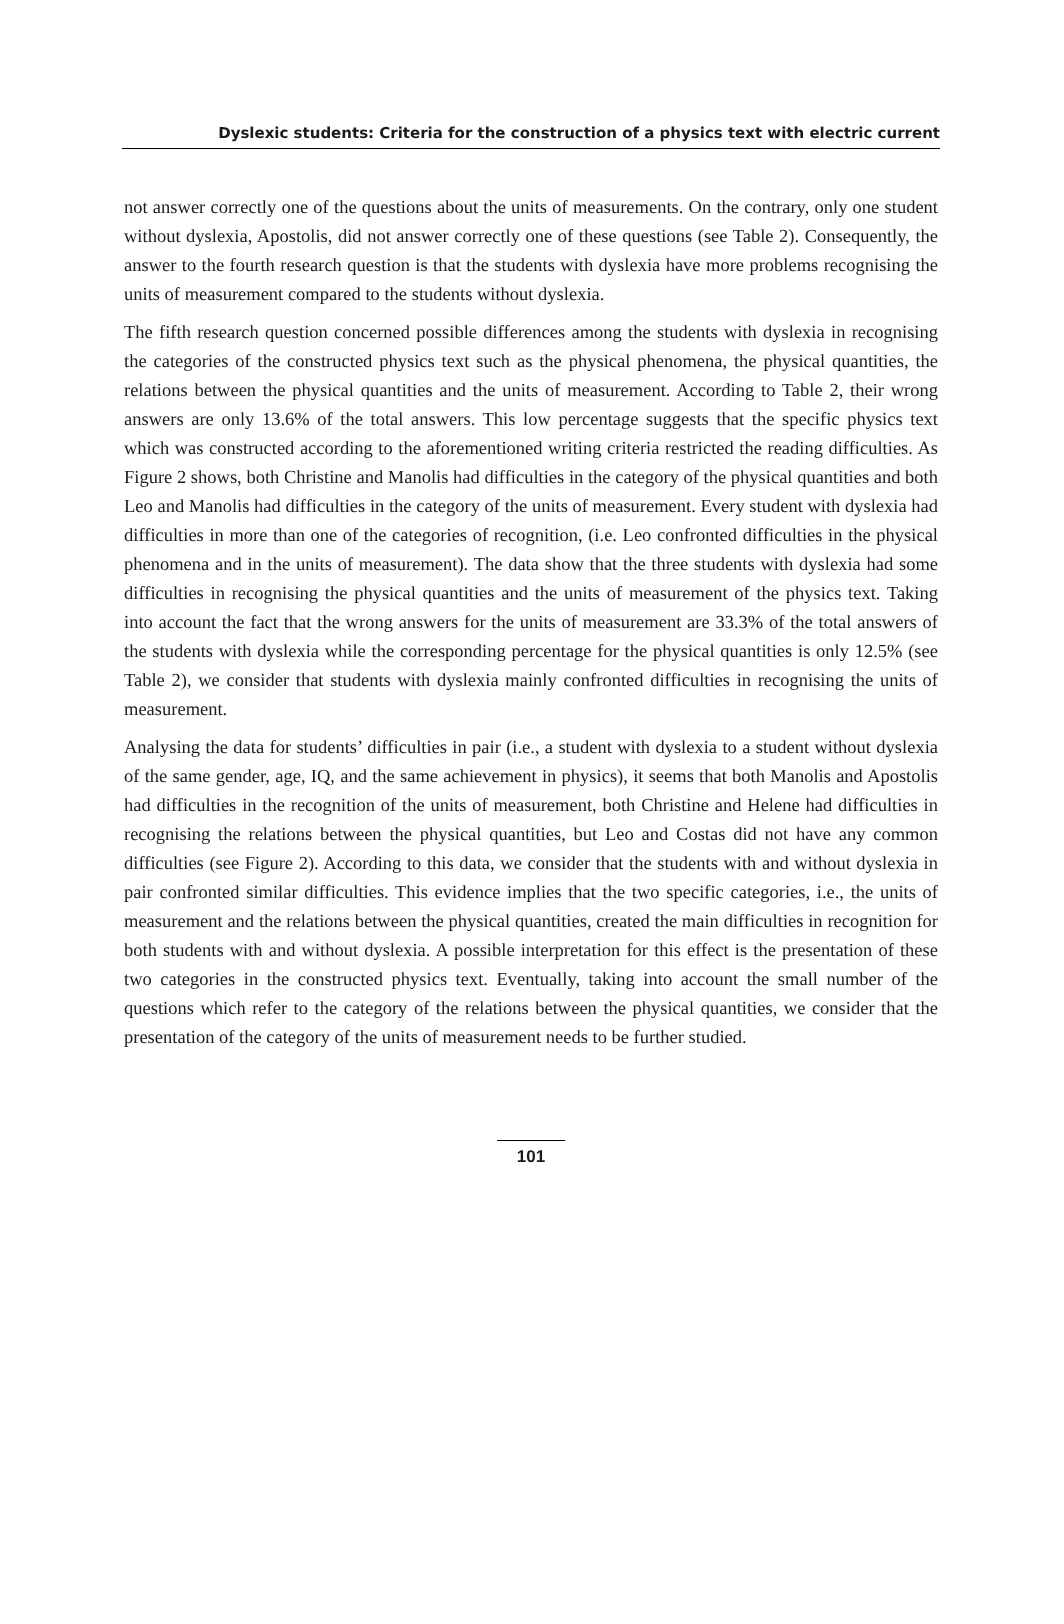Dyslexic students: Criteria for the construction of a physics text with electric current
not answer correctly one of the questions about the units of measurements. On the contrary, only one student without dyslexia, Apostolis, did not answer correctly one of these questions (see Table 2). Consequently, the answer to the fourth research question is that the students with dyslexia have more problems recognising the units of measurement compared to the students without dyslexia.
The fifth research question concerned possible differences among the students with dyslexia in recognising the categories of the constructed physics text such as the physical phenomena, the physical quantities, the relations between the physical quantities and the units of measurement. According to Table 2, their wrong answers are only 13.6% of the total answers. This low percentage suggests that the specific physics text which was constructed according to the aforementioned writing criteria restricted the reading difficulties. As Figure 2 shows, both Christine and Manolis had difficulties in the category of the physical quantities and both Leo and Manolis had difficulties in the category of the units of measurement. Every student with dyslexia had difficulties in more than one of the categories of recognition, (i.e. Leo confronted difficulties in the physical phenomena and in the units of measurement). The data show that the three students with dyslexia had some difficulties in recognising the physical quantities and the units of measurement of the physics text. Taking into account the fact that the wrong answers for the units of measurement are 33.3% of the total answers of the students with dyslexia while the corresponding percentage for the physical quantities is only 12.5% (see Table 2), we consider that students with dyslexia mainly confronted difficulties in recognising the units of measurement.
Analysing the data for students’ difficulties in pair (i.e., a student with dyslexia to a student without dyslexia of the same gender, age, IQ, and the same achievement in physics), it seems that both Manolis and Apostolis had difficulties in the recognition of the units of measurement, both Christine and Helene had difficulties in recognising the relations between the physical quantities, but Leo and Costas did not have any common difficulties (see Figure 2). According to this data, we consider that the students with and without dyslexia in pair confronted similar difficulties. This evidence implies that the two specific categories, i.e., the units of measurement and the relations between the physical quantities, created the main difficulties in recognition for both students with and without dyslexia. A possible interpretation for this effect is the presentation of these two categories in the constructed physics text. Eventually, taking into account the small number of the questions which refer to the category of the relations between the physical quantities, we consider that the presentation of the category of the units of measurement needs to be further studied.
101